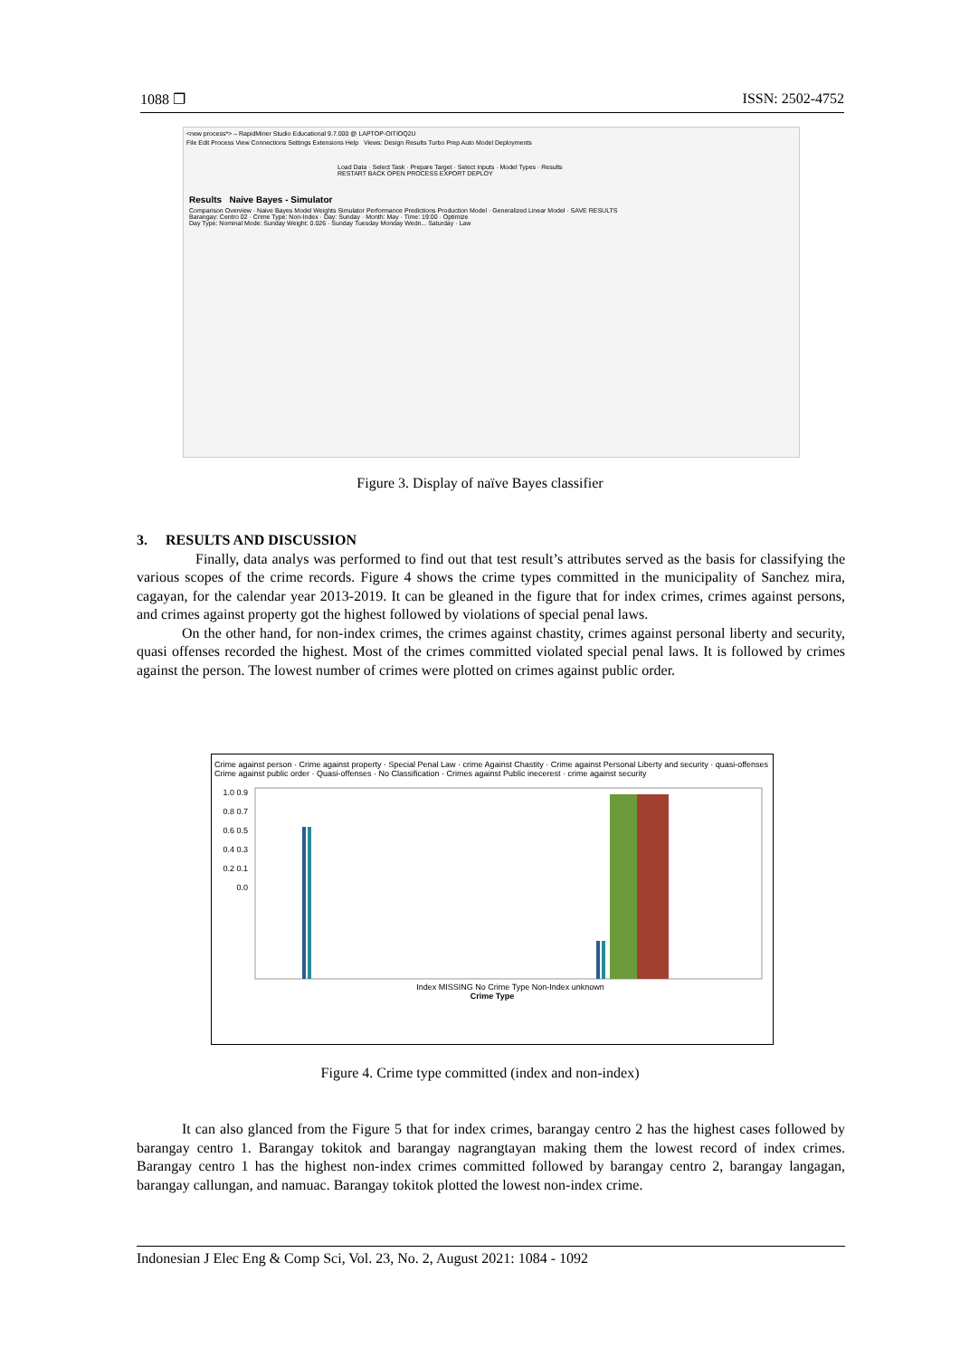1088 ❐ ISSN: 2502-4752
<new process*> – RapidMiner Studio Educational 9.7.000 @ LAPTOP-OITIOQ2U
File Edit Process View Connections Settings Extensions Help Views: Design Results Turbo Prep Auto Model Deployments
Load Data · Select Task · Prepare Target · Select Inputs · Model Types · Results
RESTART BACK OPEN PROCESS EXPORT DEPLOY
Results Naive Bayes - Simulator
Comparison Overview · Naive Bayes Model Weights Simulator Performance Predictions Production Model · Generalized Linear Model · SAVE RESULTS
Barangay: Centro 02 · Crime Type: Non-Index · Day: Sunday · Month: May · Time: 19:00 · Optimize
Day Type: Nominal Mode: Sunday Weight: 0.026 · Sunday Tuesday Monday Wedn... Saturday · Law
Figure 3. Display of naïve Bayes classifier
3. RESULTS AND DISCUSSION
Finally, data analys was performed to find out that test result’s attributes served as the basis for classifying the various scopes of the crime records. Figure 4 shows the crime types committed in the municipality of Sanchez mira, cagayan, for the calendar year 2013-2019. It can be gleaned in the figure that for index crimes, crimes against persons, and crimes against property got the highest followed by violations of special penal laws.
On the other hand, for non-index crimes, the crimes against chastity, crimes against personal liberty and security, quasi offenses recorded the highest. Most of the crimes committed violated special penal laws. It is followed by crimes against the person. The lowest number of crimes were plotted on crimes against public order.
Crime against person · Crime against property · Special Penal Law · crime Against Chastity · Crime against Personal Liberty and security · quasi-offenses
Crime against public order · Quasi-offenses · No Classification · Crimes against Public inecerest · crime against security
1.0 0.9 0.8 0.7 0.6 0.5 0.4 0.3 0.2 0.1 0.0
Index MISSING No Crime Type Non-Index unknown
Crime Type
Figure 4. Crime type committed (index and non-index)
It can also glanced from the Figure 5 that for index crimes, barangay centro 2 has the highest cases followed by barangay centro 1. Barangay tokitok and barangay nagrangtayan making them the lowest record of index crimes. Barangay centro 1 has the highest non-index crimes committed followed by barangay centro 2, barangay langagan, barangay callungan, and namuac. Barangay tokitok plotted the lowest non-index crime.
Indonesian J Elec Eng & Comp Sci, Vol. 23, No. 2, August 2021: 1084 - 1092